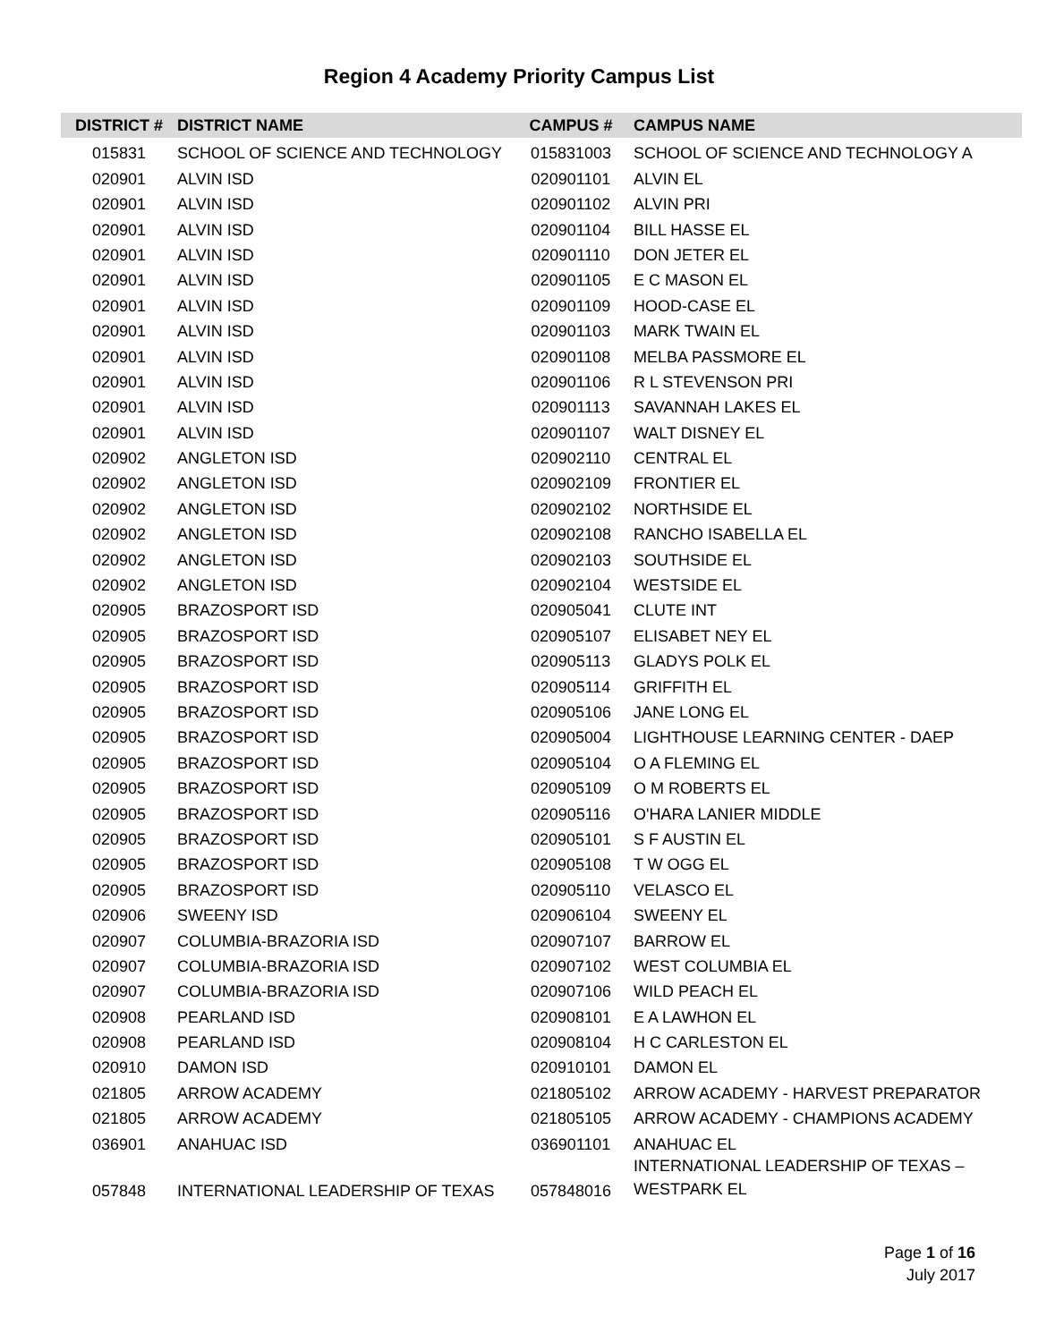Region 4 Academy Priority Campus List
| DISTRICT # | DISTRICT NAME | CAMPUS # | CAMPUS NAME |
| --- | --- | --- | --- |
| 015831 | SCHOOL OF SCIENCE AND TECHNOLOGY | 015831003 | SCHOOL OF SCIENCE AND TECHNOLOGY A |
| 020901 | ALVIN ISD | 020901101 | ALVIN EL |
| 020901 | ALVIN ISD | 020901102 | ALVIN PRI |
| 020901 | ALVIN ISD | 020901104 | BILL HASSE EL |
| 020901 | ALVIN ISD | 020901110 | DON JETER EL |
| 020901 | ALVIN ISD | 020901105 | E C MASON EL |
| 020901 | ALVIN ISD | 020901109 | HOOD-CASE EL |
| 020901 | ALVIN ISD | 020901103 | MARK TWAIN EL |
| 020901 | ALVIN ISD | 020901108 | MELBA PASSMORE EL |
| 020901 | ALVIN ISD | 020901106 | R L STEVENSON PRI |
| 020901 | ALVIN ISD | 020901113 | SAVANNAH LAKES EL |
| 020901 | ALVIN ISD | 020901107 | WALT DISNEY EL |
| 020902 | ANGLETON ISD | 020902110 | CENTRAL EL |
| 020902 | ANGLETON ISD | 020902109 | FRONTIER EL |
| 020902 | ANGLETON ISD | 020902102 | NORTHSIDE EL |
| 020902 | ANGLETON ISD | 020902108 | RANCHO ISABELLA EL |
| 020902 | ANGLETON ISD | 020902103 | SOUTHSIDE EL |
| 020902 | ANGLETON ISD | 020902104 | WESTSIDE EL |
| 020905 | BRAZOSPORT ISD | 020905041 | CLUTE INT |
| 020905 | BRAZOSPORT ISD | 020905107 | ELISABET NEY EL |
| 020905 | BRAZOSPORT ISD | 020905113 | GLADYS POLK EL |
| 020905 | BRAZOSPORT ISD | 020905114 | GRIFFITH EL |
| 020905 | BRAZOSPORT ISD | 020905106 | JANE LONG EL |
| 020905 | BRAZOSPORT ISD | 020905004 | LIGHTHOUSE LEARNING CENTER - DAEP |
| 020905 | BRAZOSPORT ISD | 020905104 | O A FLEMING EL |
| 020905 | BRAZOSPORT ISD | 020905109 | O M ROBERTS EL |
| 020905 | BRAZOSPORT ISD | 020905116 | O'HARA LANIER MIDDLE |
| 020905 | BRAZOSPORT ISD | 020905101 | S F AUSTIN EL |
| 020905 | BRAZOSPORT ISD | 020905108 | T W OGG EL |
| 020905 | BRAZOSPORT ISD | 020905110 | VELASCO EL |
| 020906 | SWEENY ISD | 020906104 | SWEENY EL |
| 020907 | COLUMBIA-BRAZORIA ISD | 020907107 | BARROW EL |
| 020907 | COLUMBIA-BRAZORIA ISD | 020907102 | WEST COLUMBIA EL |
| 020907 | COLUMBIA-BRAZORIA ISD | 020907106 | WILD PEACH EL |
| 020908 | PEARLAND ISD | 020908101 | E A LAWHON EL |
| 020908 | PEARLAND ISD | 020908104 | H C CARLESTON EL |
| 020910 | DAMON ISD | 020910101 | DAMON EL |
| 021805 | ARROW ACADEMY | 021805102 | ARROW ACADEMY - HARVEST PREPARATOR |
| 021805 | ARROW ACADEMY | 021805105 | ARROW ACADEMY - CHAMPIONS ACADEMY |
| 036901 | ANAHUAC ISD | 036901101 | ANAHUAC EL |
| 057848 | INTERNATIONAL LEADERSHIP OF TEXAS | 057848016 | INTERNATIONAL LEADERSHIP OF TEXAS – WESTPARK EL |
Page 1 of 16
July 2017